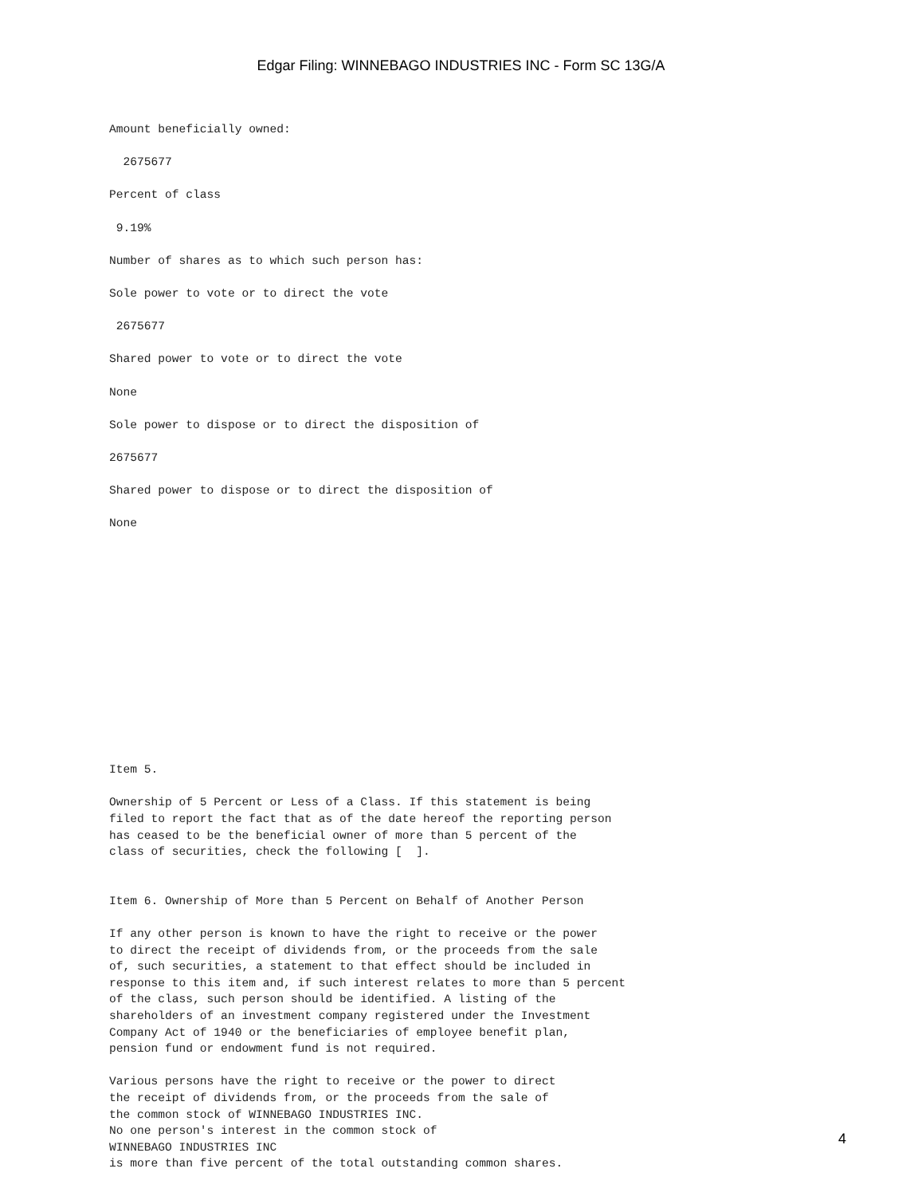Edgar Filing: WINNEBAGO INDUSTRIES INC - Form SC 13G/A
Amount beneficially owned:

  2675677

Percent of class

 9.19%

Number of shares as to which such person has:

Sole power to vote or to direct the vote

 2675677

Shared power to vote or to direct the vote

None

Sole power to dispose or to direct the disposition of

2675677

Shared power to dispose or to direct the disposition of

None














Item 5.

Ownership of 5 Percent or Less of a Class. If this statement is being
filed to report the fact that as of the date hereof the reporting person
has ceased to be the beneficial owner of more than 5 percent of the
class of securities, check the following [  ].


Item 6. Ownership of More than 5 Percent on Behalf of Another Person

If any other person is known to have the right to receive or the power
to direct the receipt of dividends from, or the proceeds from the sale
of, such securities, a statement to that effect should be included in
response to this item and, if such interest relates to more than 5 percent
of the class, such person should be identified. A listing of the
shareholders of an investment company registered under the Investment
Company Act of 1940 or the beneficiaries of employee benefit plan,
pension fund or endowment fund is not required.

Various persons have the right to receive or the power to direct
the receipt of dividends from, or the proceeds from the sale of
the common stock of WINNEBAGO INDUSTRIES INC.
No one person's interest in the common stock of
WINNEBAGO INDUSTRIES INC
is more than five percent of the total outstanding common shares.
4